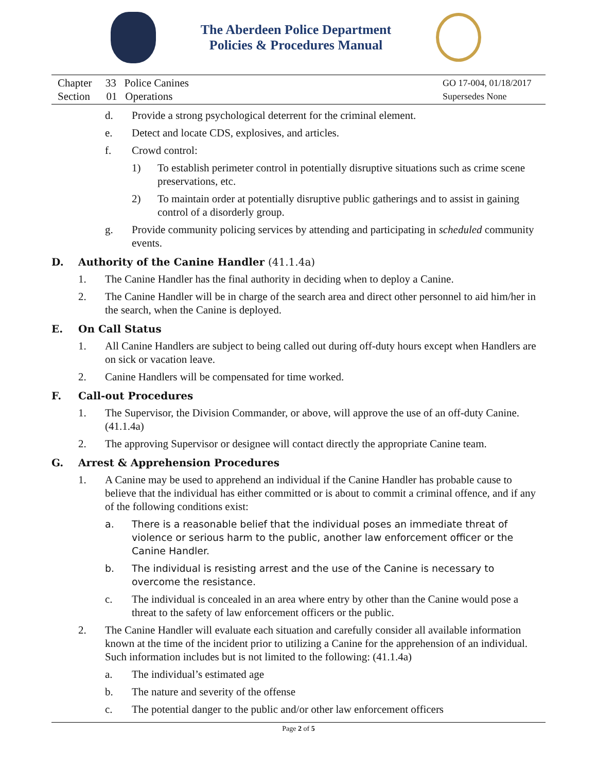The Aberdeen Police Department
Policies & Procedures Manual
Chapter 33 Police Canines
Section 01 Operations
GO 17-004, 01/18/2017
Supersedes None
d. Provide a strong psychological deterrent for the criminal element.
e. Detect and locate CDS, explosives, and articles.
f. Crowd control:
1) To establish perimeter control in potentially disruptive situations such as crime scene preservations, etc.
2) To maintain order at potentially disruptive public gatherings and to assist in gaining control of a disorderly group.
g. Provide community policing services by attending and participating in scheduled community events.
D. Authority of the Canine Handler (41.1.4a)
1. The Canine Handler has the final authority in deciding when to deploy a Canine.
2. The Canine Handler will be in charge of the search area and direct other personnel to aid him/her in the search, when the Canine is deployed.
E. On Call Status
1. All Canine Handlers are subject to being called out during off-duty hours except when Handlers are on sick or vacation leave.
2. Canine Handlers will be compensated for time worked.
F. Call-out Procedures
1. The Supervisor, the Division Commander, or above, will approve the use of an off-duty Canine. (41.1.4a)
2. The approving Supervisor or designee will contact directly the appropriate Canine team.
G. Arrest & Apprehension Procedures
1. A Canine may be used to apprehend an individual if the Canine Handler has probable cause to believe that the individual has either committed or is about to commit a criminal offence, and if any of the following conditions exist:
a. There is a reasonable belief that the individual poses an immediate threat of violence or serious harm to the public, another law enforcement officer or the Canine Handler.
b. The individual is resisting arrest and the use of the Canine is necessary to overcome the resistance.
c. The individual is concealed in an area where entry by other than the Canine would pose a threat to the safety of law enforcement officers or the public.
2. The Canine Handler will evaluate each situation and carefully consider all available information known at the time of the incident prior to utilizing a Canine for the apprehension of an individual. Such information includes but is not limited to the following: (41.1.4a)
a. The individual’s estimated age
b. The nature and severity of the offense
c. The potential danger to the public and/or other law enforcement officers
Page 2 of 5